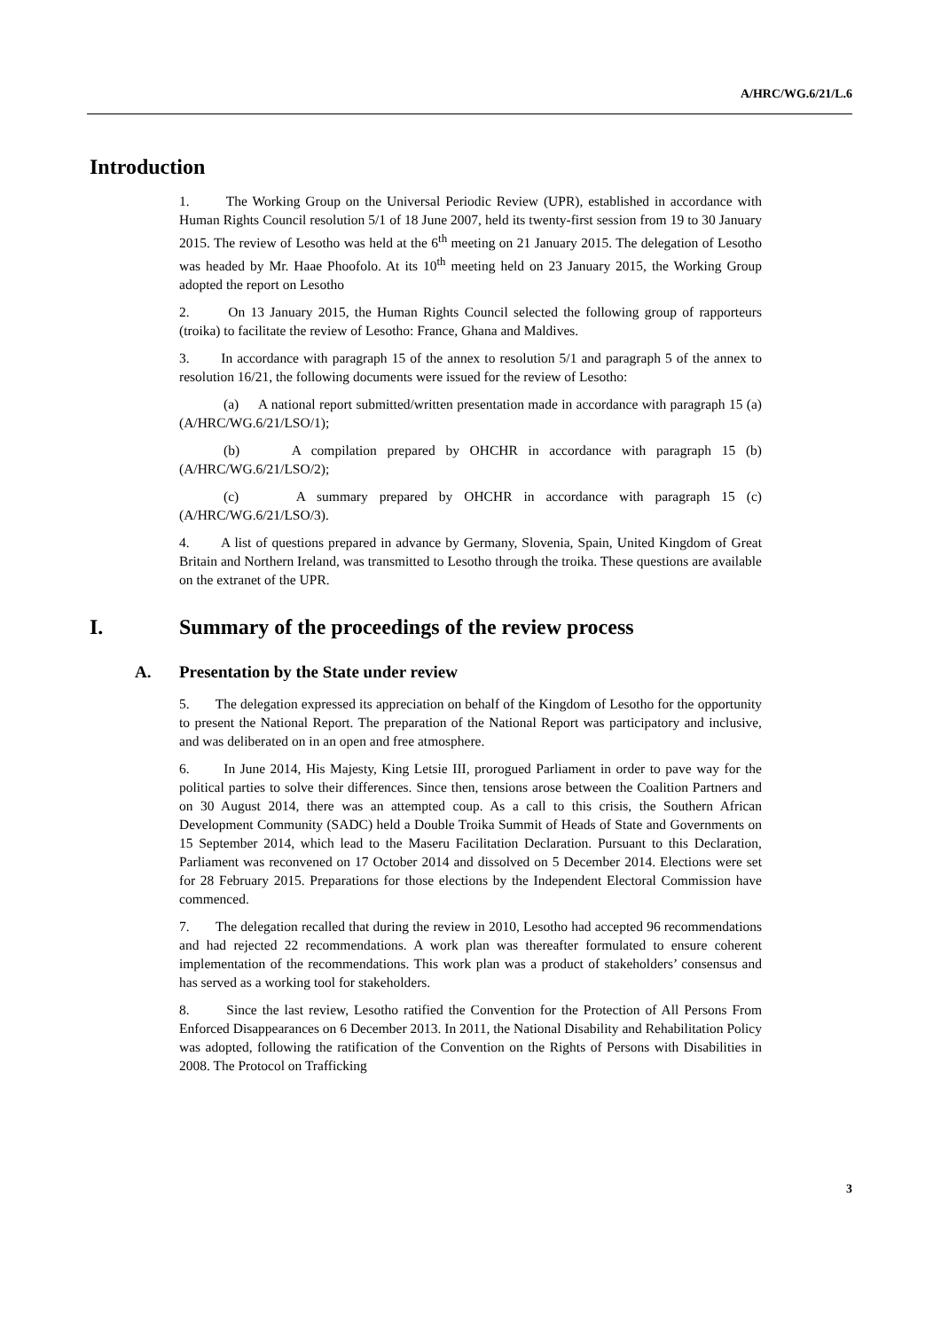A/HRC/WG.6/21/L.6
Introduction
1. The Working Group on the Universal Periodic Review (UPR), established in accordance with Human Rights Council resolution 5/1 of 18 June 2007, held its twenty-first session from 19 to 30 January 2015. The review of Lesotho was held at the 6<sup>th</sup> meeting on 21 January 2015. The delegation of Lesotho was headed by Mr. Haae Phoofolo. At its 10<sup>th</sup> meeting held on 23 January 2015, the Working Group adopted the report on Lesotho
2. On 13 January 2015, the Human Rights Council selected the following group of rapporteurs (troika) to facilitate the review of Lesotho: France, Ghana and Maldives.
3. In accordance with paragraph 15 of the annex to resolution 5/1 and paragraph 5 of the annex to resolution 16/21, the following documents were issued for the review of Lesotho:
(a) A national report submitted/written presentation made in accordance with paragraph 15 (a) (A/HRC/WG.6/21/LSO/1);
(b) A compilation prepared by OHCHR in accordance with paragraph 15 (b) (A/HRC/WG.6/21/LSO/2);
(c) A summary prepared by OHCHR in accordance with paragraph 15 (c) (A/HRC/WG.6/21/LSO/3).
4. A list of questions prepared in advance by Germany, Slovenia, Spain, United Kingdom of Great Britain and Northern Ireland, was transmitted to Lesotho through the troika. These questions are available on the extranet of the UPR.
I. Summary of the proceedings of the review process
A. Presentation by the State under review
5. The delegation expressed its appreciation on behalf of the Kingdom of Lesotho for the opportunity to present the National Report. The preparation of the National Report was participatory and inclusive, and was deliberated on in an open and free atmosphere.
6. In June 2014, His Majesty, King Letsie III, prorogued Parliament in order to pave way for the political parties to solve their differences. Since then, tensions arose between the Coalition Partners and on 30 August 2014, there was an attempted coup. As a call to this crisis, the Southern African Development Community (SADC) held a Double Troika Summit of Heads of State and Governments on 15 September 2014, which lead to the Maseru Facilitation Declaration. Pursuant to this Declaration, Parliament was reconvened on 17 October 2014 and dissolved on 5 December 2014. Elections were set for 28 February 2015. Preparations for those elections by the Independent Electoral Commission have commenced.
7. The delegation recalled that during the review in 2010, Lesotho had accepted 96 recommendations and had rejected 22 recommendations. A work plan was thereafter formulated to ensure coherent implementation of the recommendations. This work plan was a product of stakeholders’ consensus and has served as a working tool for stakeholders.
8. Since the last review, Lesotho ratified the Convention for the Protection of All Persons From Enforced Disappearances on 6 December 2013. In 2011, the National Disability and Rehabilitation Policy was adopted, following the ratification of the Convention on the Rights of Persons with Disabilities in 2008. The Protocol on Trafficking
3